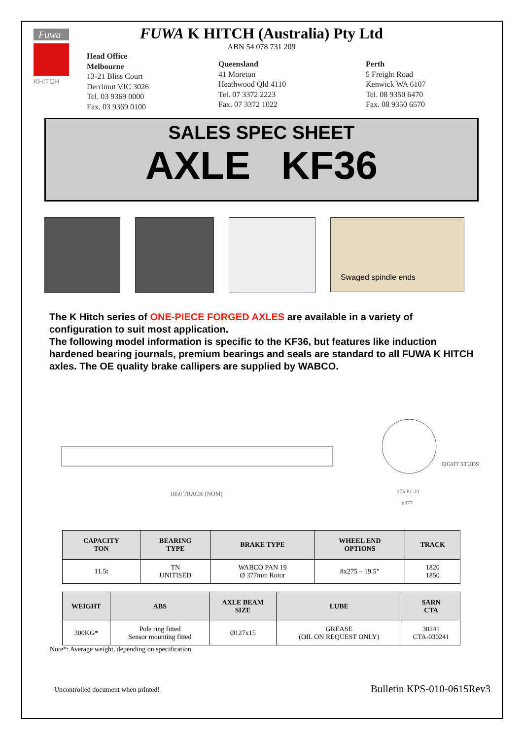Fuwa
KHITCH
FUWA K HITCH (Australia) Pty Ltd
ABN 54 078 731 209
Head Office
Melbourne
13-21 Bliss Court
Derrimut VIC 3026
Tel. 03 9369 0000
Fax. 03 9369 0100
Queensland
41 Moreton
Heathwood Qld 4110
Tel. 07 3372 2223
Fax. 07 3372 1022
Perth
5 Freight Road
Kenwick WA 6107
Tel. 08 9350 6470
Fax. 08 9350 6570
SALES SPEC SHEET
AXLE KF36
Swaged spindle ends
The K Hitch series of ONE-PIECE FORGED AXLES are available in a variety of configuration to suit most application.
The following model information is specific to the KF36, but features like induction hardened bearing journals, premium bearings and seals are standard to all FUWA K HITCH axles. The OE quality brake callipers are supplied by WABCO.
1850 TRACK (NOM)
EIGHT STUDS
275 P.C.D
ø377
| CAPACITY TON | BEARING TYPE | BRAKE TYPE | WHEEL END OPTIONS | TRACK |
| --- | --- | --- | --- | --- |
| 11.5t | TN UNITISED | WABCO PAN 19 Ø 377mm Rotor | 8x275 – 19.5” | 1820 1850 |
| WEIGHT | ABS | AXLE BEAM SIZE | LUBE | SARN CTA |
| --- | --- | --- | --- | --- |
| 300KG* | Pole ring fitted Sensor mounting fitted | Ø127x15 | GREASE (OIL ON REQUEST ONLY) | 30241 CTA-030241 |
Note*: Average weight, depending on specification
Uncontrolled document when printed! Bulletin KPS-010-0615Rev3